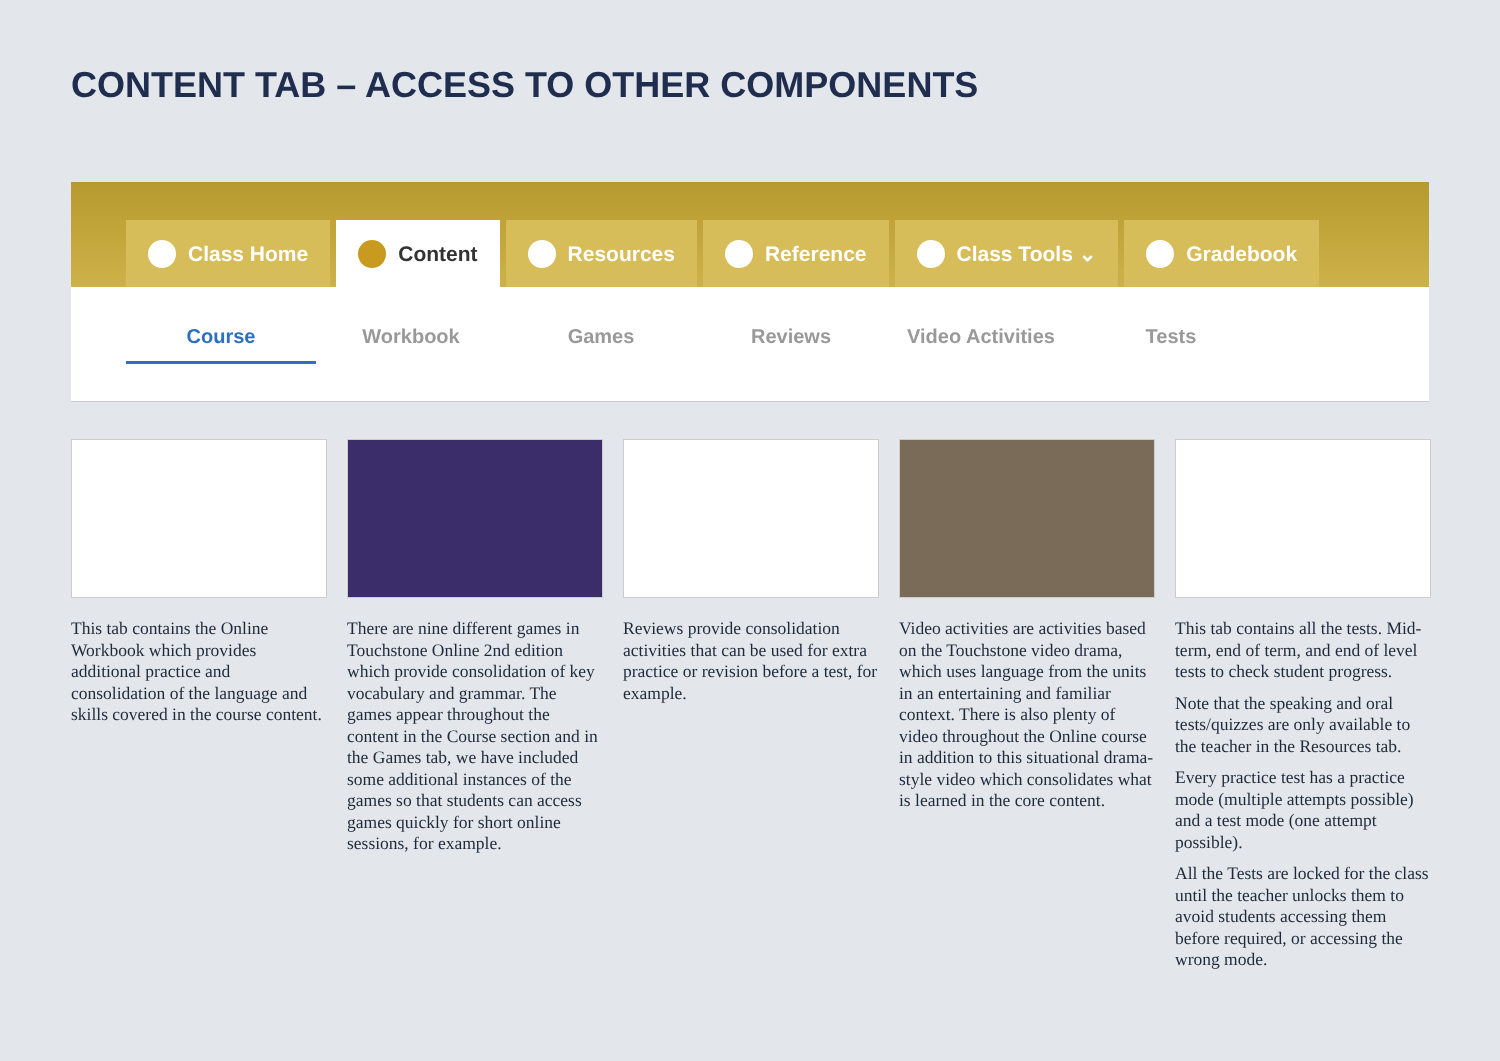CONTENT TAB – ACCESS TO OTHER COMPONENTS
Class Home
Content
Resources
Reference
Class Tools ⌄
Gradebook
Course Workbook Games Reviews Video Activities Tests
This tab contains the Online Workbook which provides additional practice and consolidation of the language and skills covered in the course content.
There are nine different games in Touchstone Online 2nd edition which provide consolidation of key vocabulary and grammar. The games appear throughout the content in the Course section and in the Games tab, we have included some additional instances of the games so that students can access games quickly for short online sessions, for example.
Reviews provide consolidation activities that can be used for extra practice or revision before a test, for example.
Video activities are activities based on the Touchstone video drama, which uses language from the units in an entertaining and familiar context. There is also plenty of video throughout the Online course in addition to this situational drama-style video which consolidates what is learned in the core content.
This tab contains all the tests. Mid-term, end of term, and end of level tests to check student progress.
Note that the speaking and oral tests/quizzes are only available to the teacher in the Resources tab.
Every practice test has a practice mode (multiple attempts possible) and a test mode (one attempt possible).
All the Tests are locked for the class until the teacher unlocks them to avoid students accessing them before required, or accessing the wrong mode.